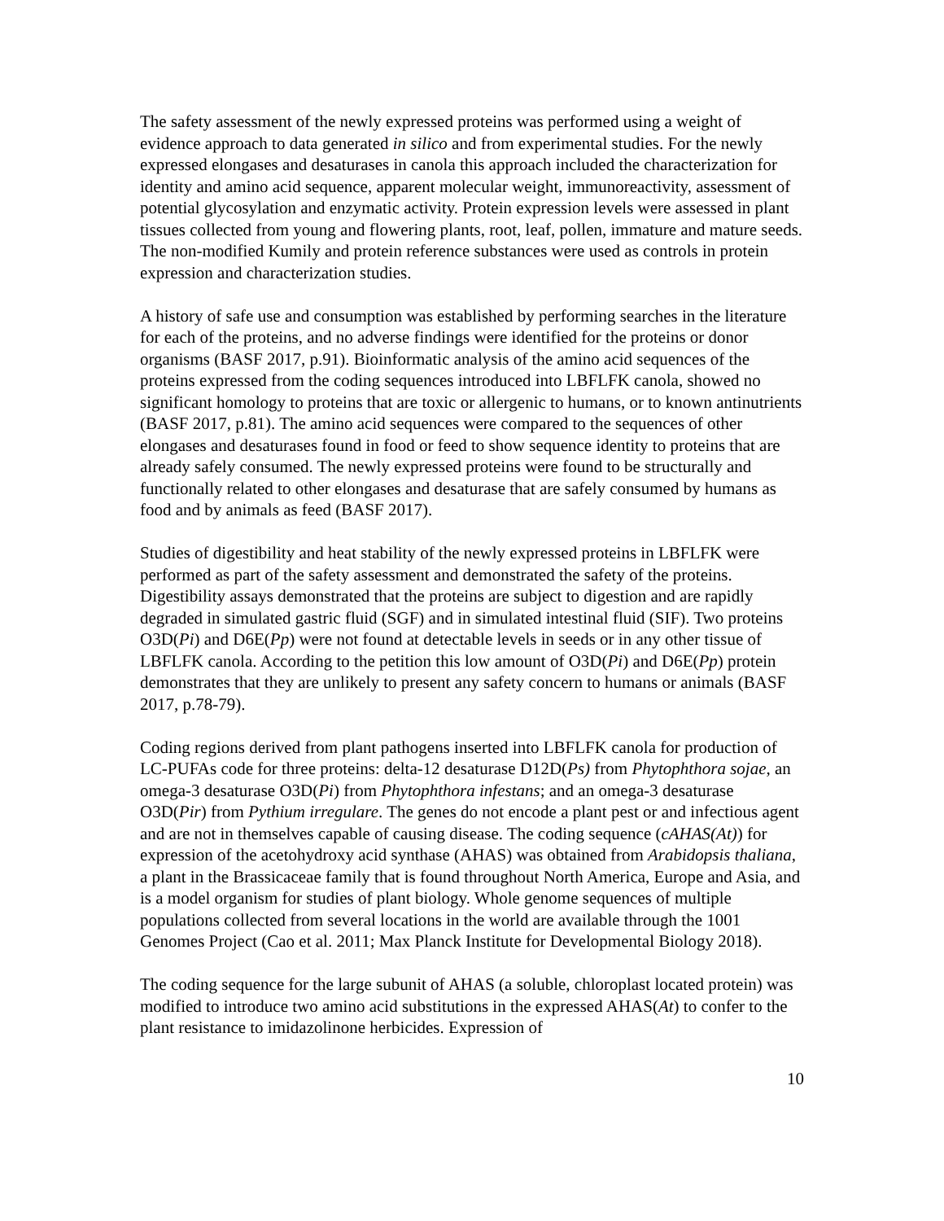The safety assessment of the newly expressed proteins was performed using a weight of evidence approach to data generated in silico and from experimental studies. For the newly expressed elongases and desaturases in canola this approach included the characterization for identity and amino acid sequence, apparent molecular weight, immunoreactivity, assessment of potential glycosylation and enzymatic activity. Protein expression levels were assessed in plant tissues collected from young and flowering plants, root, leaf, pollen, immature and mature seeds. The non-modified Kumily and protein reference substances were used as controls in protein expression and characterization studies.
A history of safe use and consumption was established by performing searches in the literature for each of the proteins, and no adverse findings were identified for the proteins or donor organisms (BASF 2017, p.91). Bioinformatic analysis of the amino acid sequences of the proteins expressed from the coding sequences introduced into LBFLFK canola, showed no significant homology to proteins that are toxic or allergenic to humans, or to known antinutrients (BASF 2017, p.81). The amino acid sequences were compared to the sequences of other elongases and desaturases found in food or feed to show sequence identity to proteins that are already safely consumed. The newly expressed proteins were found to be structurally and functionally related to other elongases and desaturase that are safely consumed by humans as food and by animals as feed (BASF 2017).
Studies of digestibility and heat stability of the newly expressed proteins in LBFLFK were performed as part of the safety assessment and demonstrated the safety of the proteins. Digestibility assays demonstrated that the proteins are subject to digestion and are rapidly degraded in simulated gastric fluid (SGF) and in simulated intestinal fluid (SIF). Two proteins O3D(Pi) and D6E(Pp) were not found at detectable levels in seeds or in any other tissue of LBFLFK canola. According to the petition this low amount of O3D(Pi) and D6E(Pp) protein demonstrates that they are unlikely to present any safety concern to humans or animals (BASF 2017, p.78-79).
Coding regions derived from plant pathogens inserted into LBFLFK canola for production of LC-PUFAs code for three proteins: delta-12 desaturase D12D(Ps) from Phytophthora sojae, an omega-3 desaturase O3D(Pi) from Phytophthora infestans; and an omega-3 desaturase O3D(Pir) from Pythium irregulare. The genes do not encode a plant pest or and infectious agent and are not in themselves capable of causing disease. The coding sequence (cAHAS(At)) for expression of the acetohydroxy acid synthase (AHAS) was obtained from Arabidopsis thaliana, a plant in the Brassicaceae family that is found throughout North America, Europe and Asia, and is a model organism for studies of plant biology. Whole genome sequences of multiple populations collected from several locations in the world are available through the 1001 Genomes Project (Cao et al. 2011; Max Planck Institute for Developmental Biology 2018).
The coding sequence for the large subunit of AHAS (a soluble, chloroplast located protein) was modified to introduce two amino acid substitutions in the expressed AHAS(At) to confer to the plant resistance to imidazolinone herbicides. Expression of
10